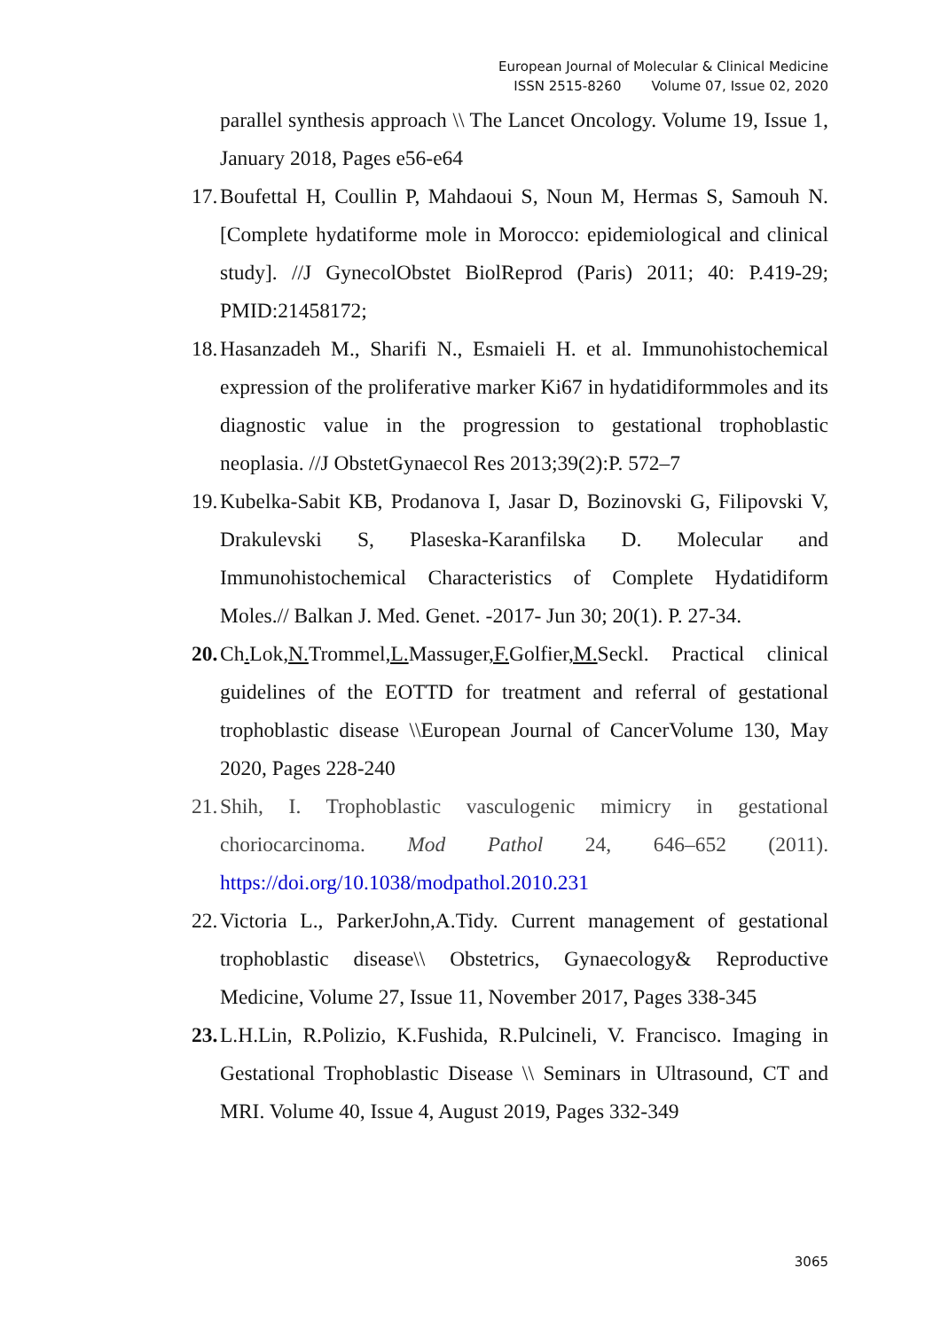European Journal of Molecular & Clinical Medicine
ISSN 2515-8260 Volume 07, Issue 02, 2020
parallel synthesis approach \\ The Lancet Oncology. Volume 19, Issue 1, January 2018, Pages e56-e64
17.
Boufettal H, Coullin P, Mahdaoui S, Noun M, Hermas S, Samouh N. [Complete hydatiforme mole in Morocco: epidemiological and clinical study]. //J GynecolObstet BiolReprod (Paris) 2011; 40: P.419-29; PMID:21458172;
18.
Hasanzadeh M., Sharifi N., Esmaieli H. et al. Immunohistochemical expression of the proliferative marker Ki67 in hydatidiformmoles and its diagnostic value in the progression to gestational trophoblastic neoplasia. //J ObstetGynaecol Res 2013;39(2):P. 572–7
19.
Kubelka-Sabit KB, Prodanova I, Jasar D, Bozinovski G, Filipovski V, Drakulevski S, Plaseska-Karanfilska D. Molecular and Immunohistochemical Characteristics of Complete Hydatidiform Moles.// Balkan J. Med. Genet. -2017- Jun 30; 20(1). P. 27-34.
20.
Ch. Lok,N. Trommel,L. Massuger,F. Golfier,M. Seckl. Practical clinical guidelines of the EOTTD for treatment and referral of gestational trophoblastic disease \\European Journal of CancerVolume 130, May 2020, Pages 228-240
21.
Shih, I. Trophoblastic vasculogenic mimicry in gestational choriocarcinoma. Mod Pathol 24, 646–652 (2011). https://doi.org/10.1038/modpathol.2010.231
22.
Victoria L., ParkerJohn,A.Tidy. Current management of gestational trophoblastic disease\\ Obstetrics, Gynaecology& Reproductive Medicine, Volume 27, Issue 11, November 2017, Pages 338-345
23.
L.H.Lin, R.Polizio, K.Fushida, R.Pulcineli, V. Francisco. Imaging in Gestational Trophoblastic Disease \\ Seminars in Ultrasound, CT and MRI. Volume 40, Issue 4, August 2019, Pages 332-349
3065